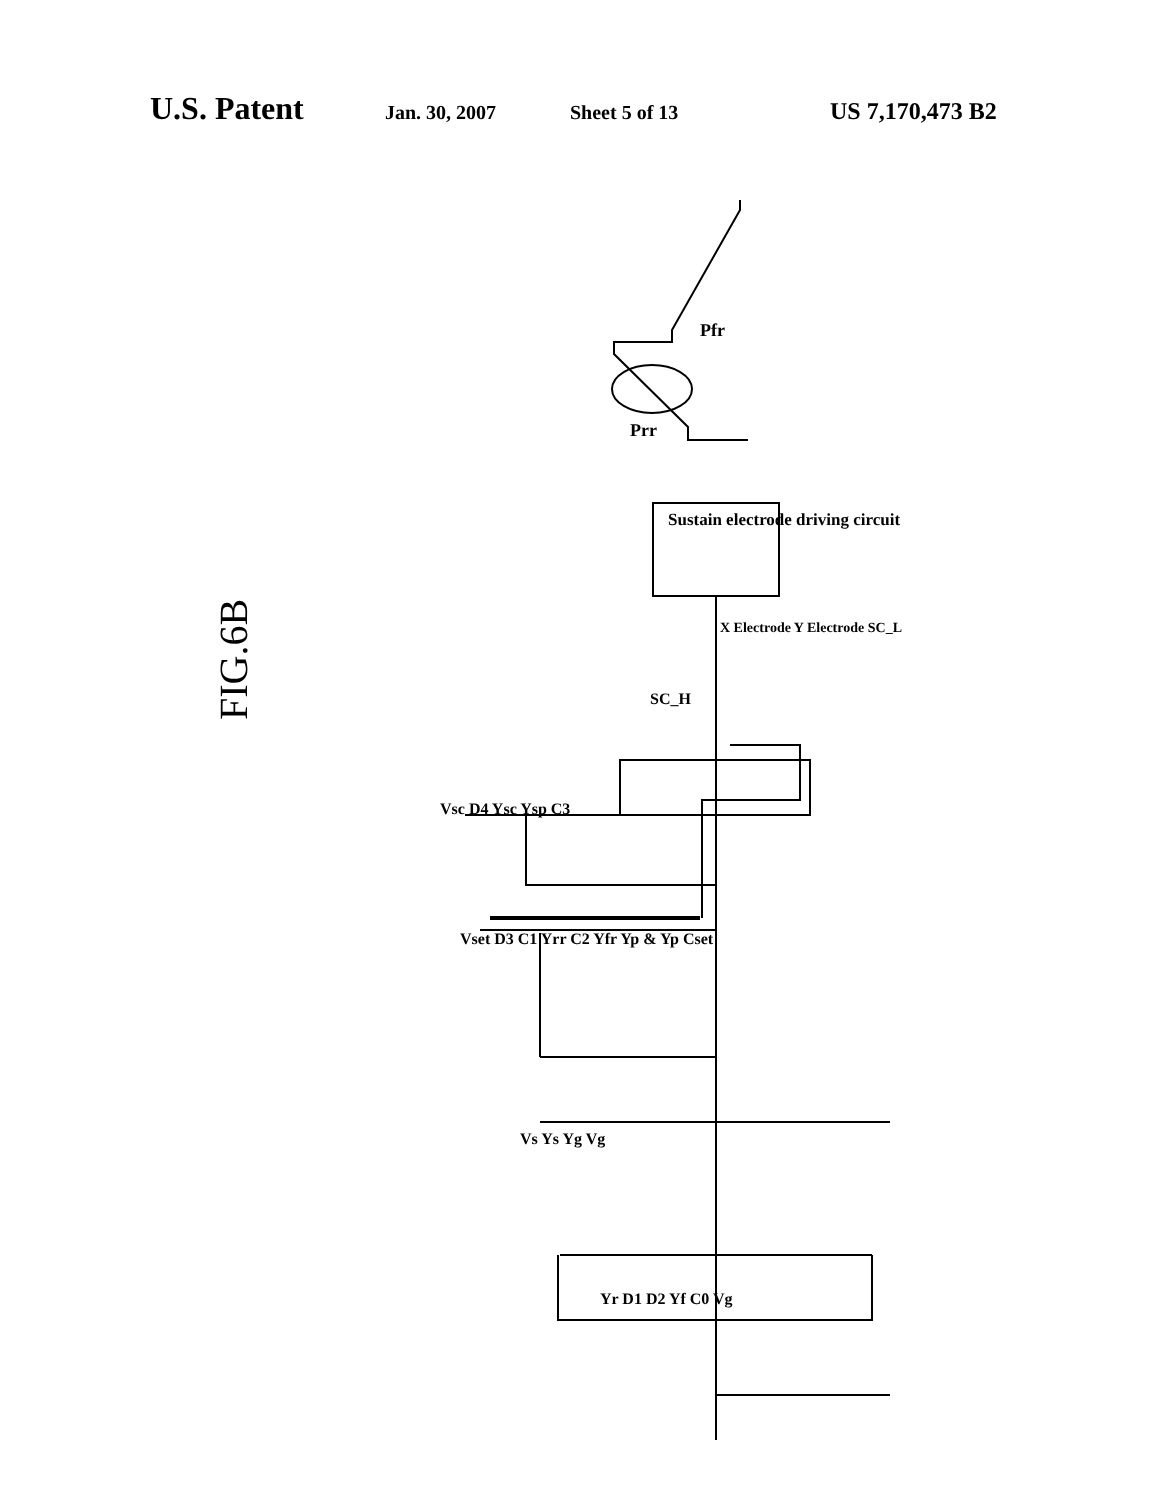U.S. Patent Jan. 30, 2007 Sheet 5 of 13 US 7,170,473 B2
FIG.6B
Pfr
Prr
Sustain electrode driving circuit
SC_H
X Electrode Y Electrode SC_L
Vsc D4 Ysc Ysp C3
Vset D3 C1 Yrr C2 Yfr Yp & Yp Cset
Vs Ys Yg Vg
Yr D1 D2 Yf C0 Vg